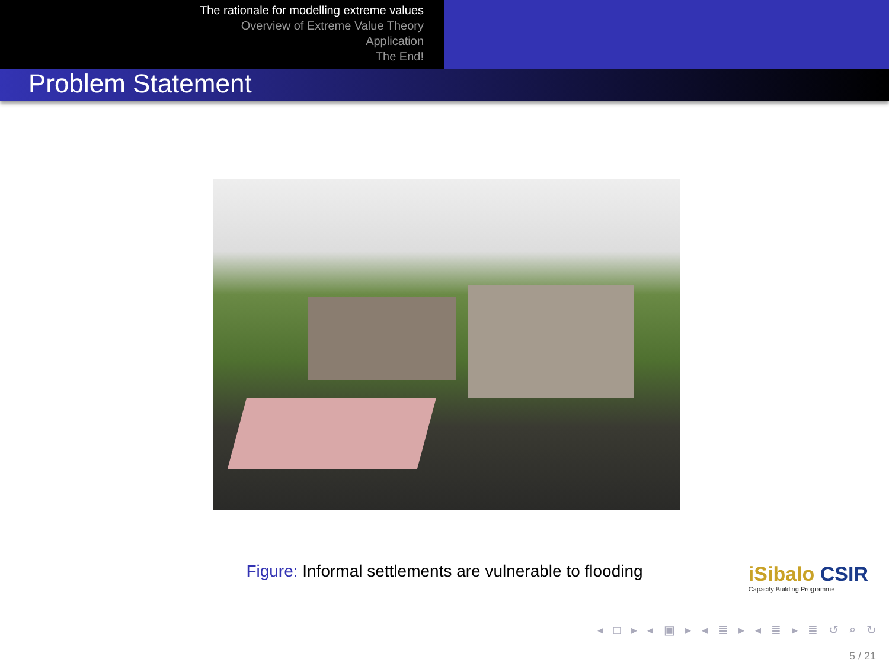The rationale for modelling extreme values
Overview of Extreme Value Theory
Application
The End!
Problem Statement
Figure: Informal settlements are vulnerable to flooding
iSibalo CSIR
Capacity Building Programme
◂ □ ▸ ◂ ▣ ▸ ◂ ≣ ▸ ◂ ≣ ▸ ≣ ↺ ⌕ ↻
5 / 21